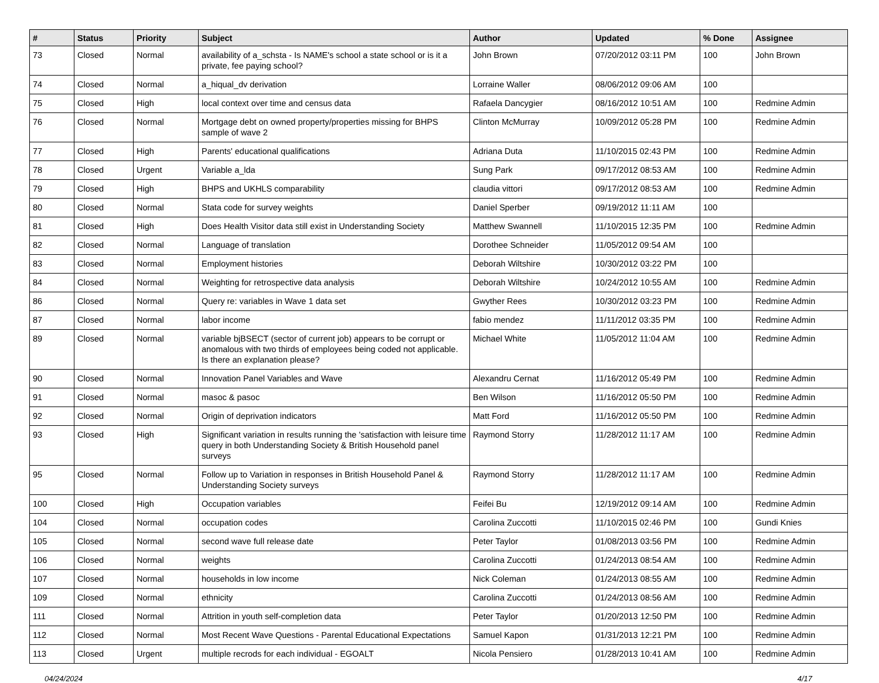| # | Status | Priority | Subject | Author | Updated | % Done | Assignee |
| --- | --- | --- | --- | --- | --- | --- | --- |
| 73 | Closed | Normal | availability of a_schsta - Is NAME's school a state school or is it a private, fee paying school? | John Brown | 07/20/2012 03:11 PM | 100 | John Brown |
| 74 | Closed | Normal | a_hiqual_dv derivation | Lorraine Waller | 08/06/2012 09:06 AM | 100 | |
| 75 | Closed | High | local context over time and census data | Rafaela Dancygier | 08/16/2012 10:51 AM | 100 | Redmine Admin |
| 76 | Closed | Normal | Mortgage debt on owned property/properties missing for BHPS sample of wave 2 | Clinton McMurray | 10/09/2012 05:28 PM | 100 | Redmine Admin |
| 77 | Closed | High | Parents' educational qualifications | Adriana Duta | 11/10/2015 02:43 PM | 100 | Redmine Admin |
| 78 | Closed | Urgent | Variable a_lda | Sung Park | 09/17/2012 08:53 AM | 100 | Redmine Admin |
| 79 | Closed | High | BHPS and UKHLS comparability | claudia vittori | 09/17/2012 08:53 AM | 100 | Redmine Admin |
| 80 | Closed | Normal | Stata code for survey weights | Daniel Sperber | 09/19/2012 11:11 AM | 100 | |
| 81 | Closed | High | Does Health Visitor data still exist in Understanding Society | Matthew Swannell | 11/10/2015 12:35 PM | 100 | Redmine Admin |
| 82 | Closed | Normal | Language of translation | Dorothee Schneider | 11/05/2012 09:54 AM | 100 | |
| 83 | Closed | Normal | Employment histories | Deborah Wiltshire | 10/30/2012 03:22 PM | 100 | |
| 84 | Closed | Normal | Weighting for retrospective data analysis | Deborah Wiltshire | 10/24/2012 10:55 AM | 100 | Redmine Admin |
| 86 | Closed | Normal | Query re: variables in Wave 1 data set | Gwyther Rees | 10/30/2012 03:23 PM | 100 | Redmine Admin |
| 87 | Closed | Normal | labor income | fabio mendez | 11/11/2012 03:35 PM | 100 | Redmine Admin |
| 89 | Closed | Normal | variable bjBSECT (sector of current job) appears to be corrupt or anomalous with two thirds of employees being coded not applicable. Is there an explanation please? | Michael White | 11/05/2012 11:04 AM | 100 | Redmine Admin |
| 90 | Closed | Normal | Innovation Panel Variables and Wave | Alexandru Cernat | 11/16/2012 05:49 PM | 100 | Redmine Admin |
| 91 | Closed | Normal | masoc & pasoc | Ben Wilson | 11/16/2012 05:50 PM | 100 | Redmine Admin |
| 92 | Closed | Normal | Origin of deprivation indicators | Matt Ford | 11/16/2012 05:50 PM | 100 | Redmine Admin |
| 93 | Closed | High | Significant variation in results running the 'satisfaction with leisure time query in both Understanding Society & British Household panel surveys | Raymond Storry | 11/28/2012 11:17 AM | 100 | Redmine Admin |
| 95 | Closed | Normal | Follow up to Variation in responses in British Household Panel & Understanding Society surveys | Raymond Storry | 11/28/2012 11:17 AM | 100 | Redmine Admin |
| 100 | Closed | High | Occupation variables | Feifei Bu | 12/19/2012 09:14 AM | 100 | Redmine Admin |
| 104 | Closed | Normal | occupation codes | Carolina Zuccotti | 11/10/2015 02:46 PM | 100 | Gundi Knies |
| 105 | Closed | Normal | second wave full release date | Peter Taylor | 01/08/2013 03:56 PM | 100 | Redmine Admin |
| 106 | Closed | Normal | weights | Carolina Zuccotti | 01/24/2013 08:54 AM | 100 | Redmine Admin |
| 107 | Closed | Normal | households in low income | Nick Coleman | 01/24/2013 08:55 AM | 100 | Redmine Admin |
| 109 | Closed | Normal | ethnicity | Carolina Zuccotti | 01/24/2013 08:56 AM | 100 | Redmine Admin |
| 111 | Closed | Normal | Attrition in youth self-completion data | Peter Taylor | 01/20/2013 12:50 PM | 100 | Redmine Admin |
| 112 | Closed | Normal | Most Recent Wave Questions - Parental Educational Expectations | Samuel Kapon | 01/31/2013 12:21 PM | 100 | Redmine Admin |
| 113 | Closed | Urgent | multiple recrods for each individual - EGOALT | Nicola Pensiero | 01/28/2013 10:41 AM | 100 | Redmine Admin |
04/24/2024 4/17